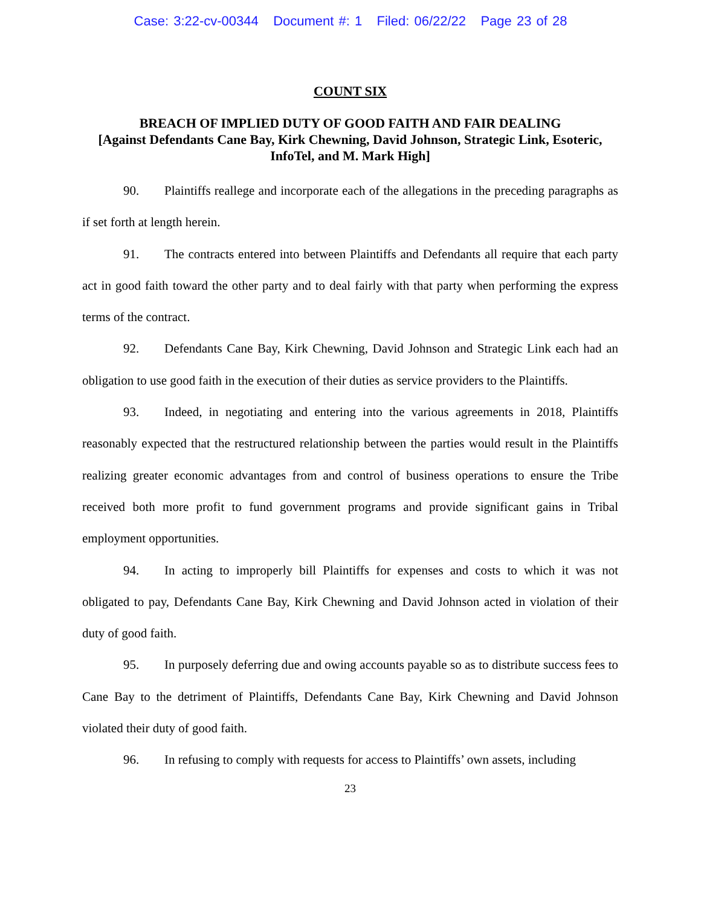Case: 3:22-cv-00344 Document #: 1 Filed: 06/22/22 Page 23 of 28
COUNT SIX
BREACH OF IMPLIED DUTY OF GOOD FAITH AND FAIR DEALING
[Against Defendants Cane Bay, Kirk Chewning, David Johnson, Strategic Link, Esoteric, InfoTel, and M. Mark High]
90. Plaintiffs reallege and incorporate each of the allegations in the preceding paragraphs as if set forth at length herein.
91. The contracts entered into between Plaintiffs and Defendants all require that each party act in good faith toward the other party and to deal fairly with that party when performing the express terms of the contract.
92. Defendants Cane Bay, Kirk Chewning, David Johnson and Strategic Link each had an obligation to use good faith in the execution of their duties as service providers to the Plaintiffs.
93. Indeed, in negotiating and entering into the various agreements in 2018, Plaintiffs reasonably expected that the restructured relationship between the parties would result in the Plaintiffs realizing greater economic advantages from and control of business operations to ensure the Tribe received both more profit to fund government programs and provide significant gains in Tribal employment opportunities.
94. In acting to improperly bill Plaintiffs for expenses and costs to which it was not obligated to pay, Defendants Cane Bay, Kirk Chewning and David Johnson acted in violation of their duty of good faith.
95. In purposely deferring due and owing accounts payable so as to distribute success fees to Cane Bay to the detriment of Plaintiffs, Defendants Cane Bay, Kirk Chewning and David Johnson violated their duty of good faith.
96. In refusing to comply with requests for access to Plaintiffs’ own assets, including
23